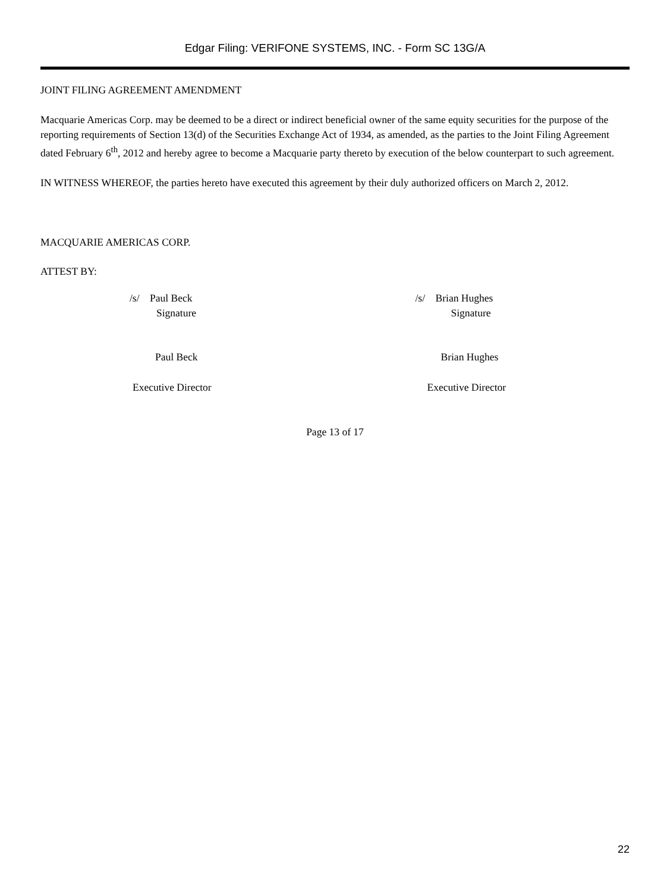Edgar Filing: VERIFONE SYSTEMS, INC. - Form SC 13G/A
JOINT FILING AGREEMENT AMENDMENT
Macquarie Americas Corp. may be deemed to be a direct or indirect beneficial owner of the same equity securities for the purpose of the reporting requirements of Section 13(d) of the Securities Exchange Act of 1934, as amended, as the parties to the Joint Filing Agreement dated February 6<sup>th</sup>, 2012 and hereby agree to become a Macquarie party thereto by execution of the below counterpart to such agreement.
IN WITNESS WHEREOF, the parties hereto have executed this agreement by their duly authorized officers on March 2, 2012.
MACQUARIE AMERICAS CORP.
ATTEST BY:
/s/ Paul Beck
Signature
Paul Beck
Executive Director
/s/ Brian Hughes
Signature
Brian Hughes
Executive Director
Page 13 of 17
22